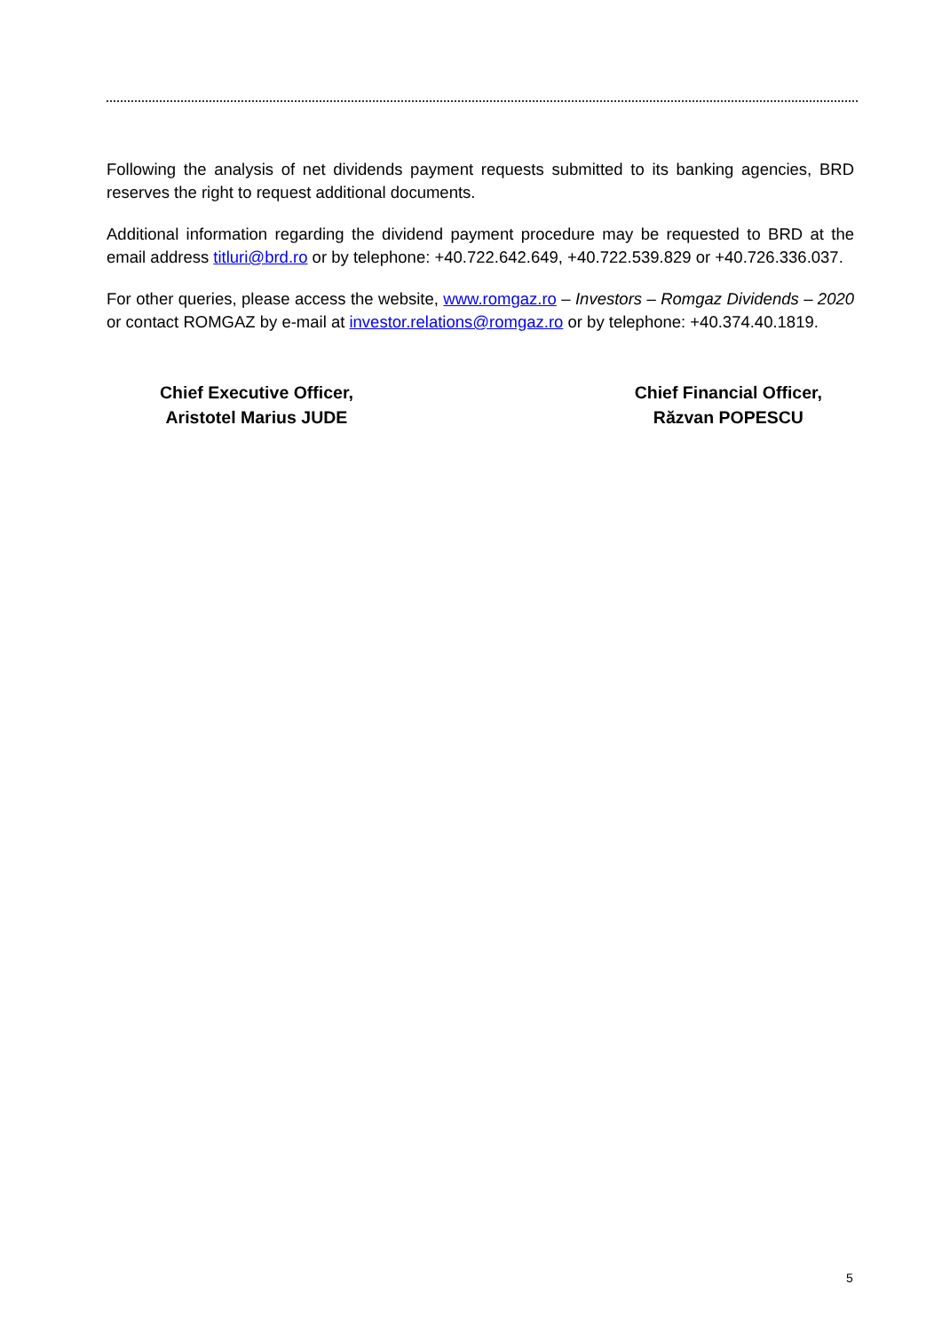Following the analysis of net dividends payment requests submitted to its banking agencies, BRD reserves the right to request additional documents.
Additional information regarding the dividend payment procedure may be requested to BRD at the email address titluri@brd.ro or by telephone: +40.722.642.649, +40.722.539.829 or +40.726.336.037.
For other queries, please access the website, www.romgaz.ro – Investors – Romgaz Dividends – 2020 or contact ROMGAZ by e-mail at investor.relations@romgaz.ro or by telephone: +40.374.40.1819.
Chief Executive Officer,
Aristotel Marius JUDE
Chief Financial Officer,
Răzvan POPESCU
5